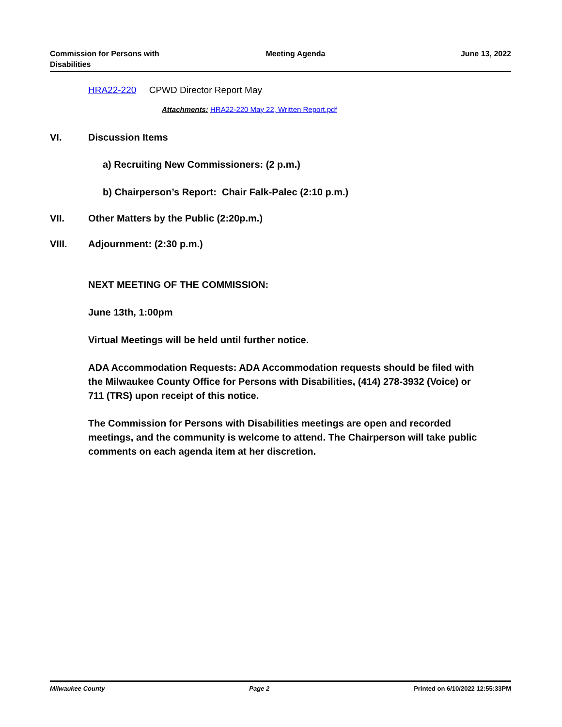Commission for Persons with
Disabilities
Meeting Agenda June 13, 2022
HRA22-220 CPWD Director Report May
Attachments: HRA22-220 May 22, Written Report.pdf
VI. Discussion Items
a) Recruiting New Commissioners: (2 p.m.)
b) Chairperson’s Report: Chair Falk-Palec (2:10 p.m.)
VII. Other Matters by the Public (2:20p.m.)
VIII. Adjournment: (2:30 p.m.)
NEXT MEETING OF THE COMMISSION:
June 13th, 1:00pm
Virtual Meetings will be held until further notice.
ADA Accommodation Requests: ADA Accommodation requests should be filed with the Milwaukee County Office for Persons with Disabilities, (414) 278-3932 (Voice) or 711 (TRS) upon receipt of this notice.
The Commission for Persons with Disabilities meetings are open and recorded meetings, and the community is welcome to attend. The Chairperson will take public comments on each agenda item at her discretion.
Milwaukee County Page 2 Printed on 6/10/2022 12:55:33PM